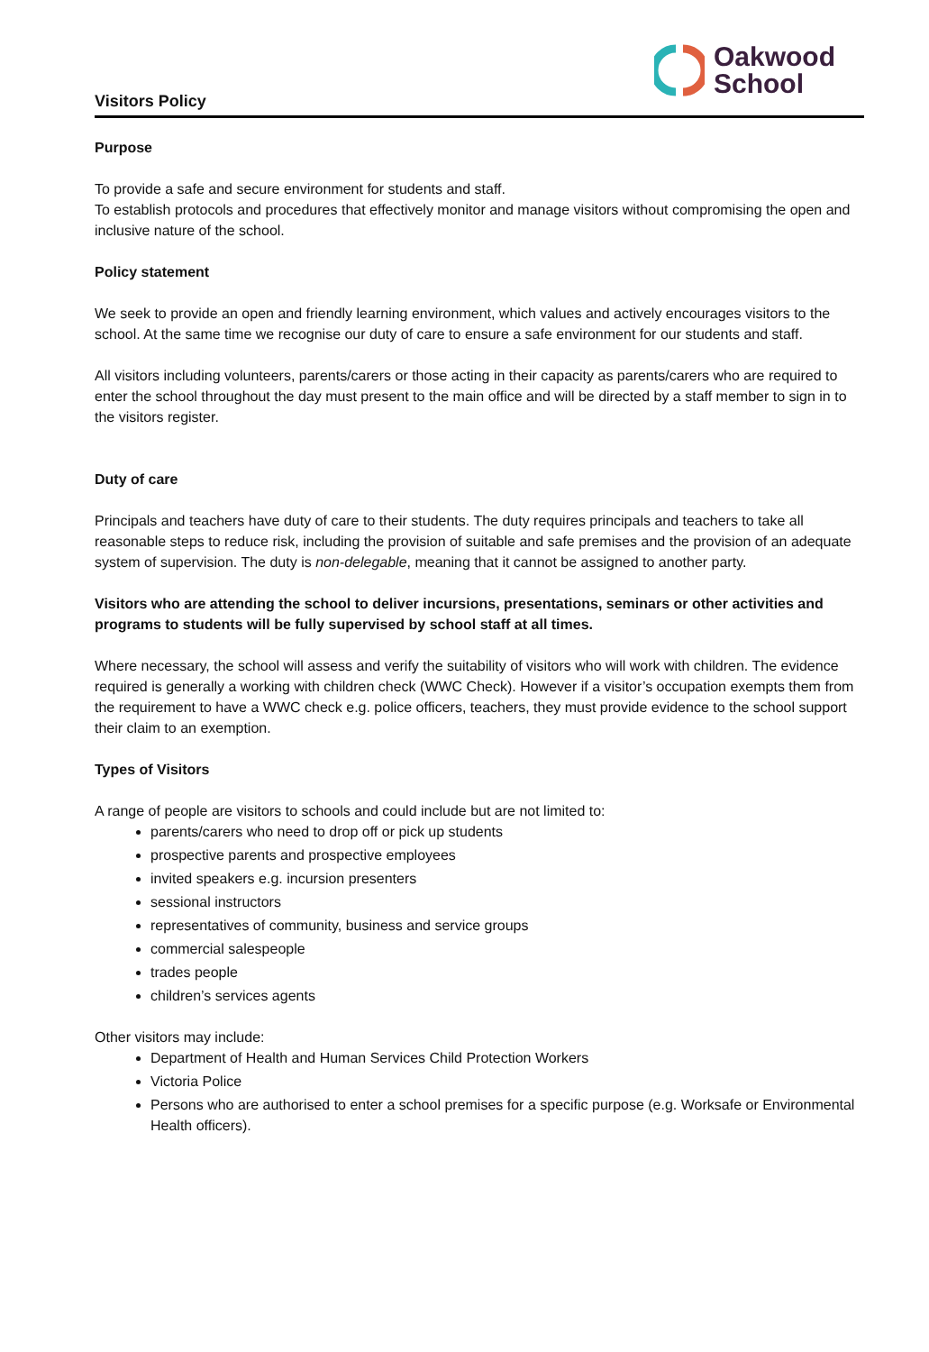Visitors Policy
Oakwood
School
Purpose
To provide a safe and secure environment for students and staff.
To establish protocols and procedures that effectively monitor and manage visitors without compromising the open and inclusive nature of the school.
Policy statement
We seek to provide an open and friendly learning environment, which values and actively encourages visitors to the school. At the same time we recognise our duty of care to ensure a safe environment for our students and staff.
All visitors including volunteers, parents/carers or those acting in their capacity as parents/carers who are required to enter the school throughout the day must present to the main office and will be directed by a staff member to sign in to the visitors register.
Duty of care
Principals and teachers have duty of care to their students. The duty requires principals and teachers to take all reasonable steps to reduce risk, including the provision of suitable and safe premises and the provision of an adequate system of supervision. The duty is non-delegable, meaning that it cannot be assigned to another party.
Visitors who are attending the school to deliver incursions, presentations, seminars or other activities and programs to students will be fully supervised by school staff at all times.
Where necessary, the school will assess and verify the suitability of visitors who will work with children. The evidence required is generally a working with children check (WWC Check). However if a visitor’s occupation exempts them from the requirement to have a WWC check e.g. police officers, teachers, they must provide evidence to the school support their claim to an exemption.
Types of Visitors
A range of people are visitors to schools and could include but are not limited to:
parents/carers who need to drop off or pick up students
prospective parents and prospective employees
invited speakers e.g. incursion presenters
sessional instructors
representatives of community, business and service groups
commercial salespeople
trades people
children’s services agents
Other visitors may include:
Department of Health and Human Services Child Protection Workers
Victoria Police
Persons who are authorised to enter a school premises for a specific purpose (e.g. Worksafe or Environmental Health officers).